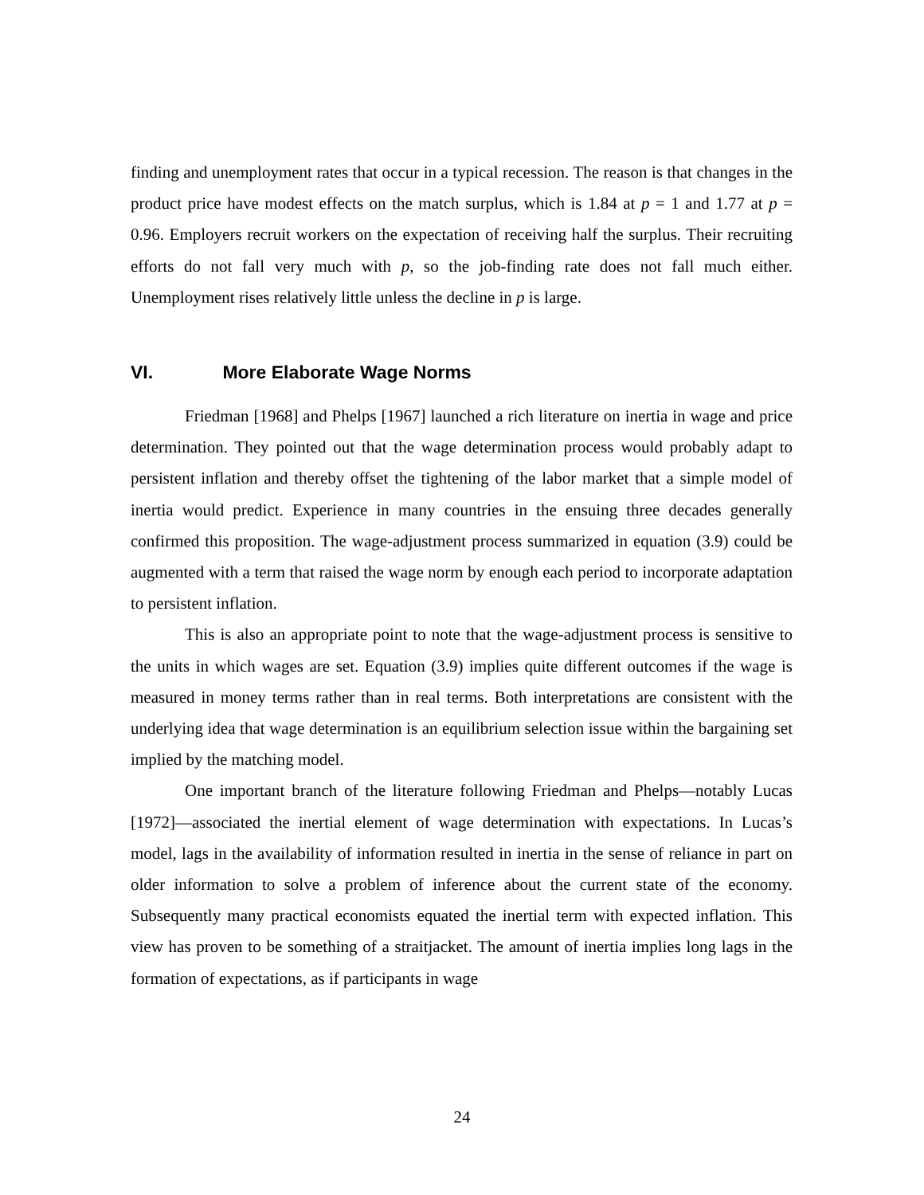finding and unemployment rates that occur in a typical recession. The reason is that changes in the product price have modest effects on the match surplus, which is 1.84 at p = 1 and 1.77 at p = 0.96. Employers recruit workers on the expectation of receiving half the surplus. Their recruiting efforts do not fall very much with p, so the job-finding rate does not fall much either. Unemployment rises relatively little unless the decline in p is large.
VI. More Elaborate Wage Norms
Friedman [1968] and Phelps [1967] launched a rich literature on inertia in wage and price determination. They pointed out that the wage determination process would probably adapt to persistent inflation and thereby offset the tightening of the labor market that a simple model of inertia would predict. Experience in many countries in the ensuing three decades generally confirmed this proposition. The wage-adjustment process summarized in equation (3.9) could be augmented with a term that raised the wage norm by enough each period to incorporate adaptation to persistent inflation.
This is also an appropriate point to note that the wage-adjustment process is sensitive to the units in which wages are set. Equation (3.9) implies quite different outcomes if the wage is measured in money terms rather than in real terms. Both interpretations are consistent with the underlying idea that wage determination is an equilibrium selection issue within the bargaining set implied by the matching model.
One important branch of the literature following Friedman and Phelps—notably Lucas [1972]—associated the inertial element of wage determination with expectations. In Lucas’s model, lags in the availability of information resulted in inertia in the sense of reliance in part on older information to solve a problem of inference about the current state of the economy. Subsequently many practical economists equated the inertial term with expected inflation. This view has proven to be something of a straitjacket. The amount of inertia implies long lags in the formation of expectations, as if participants in wage
24